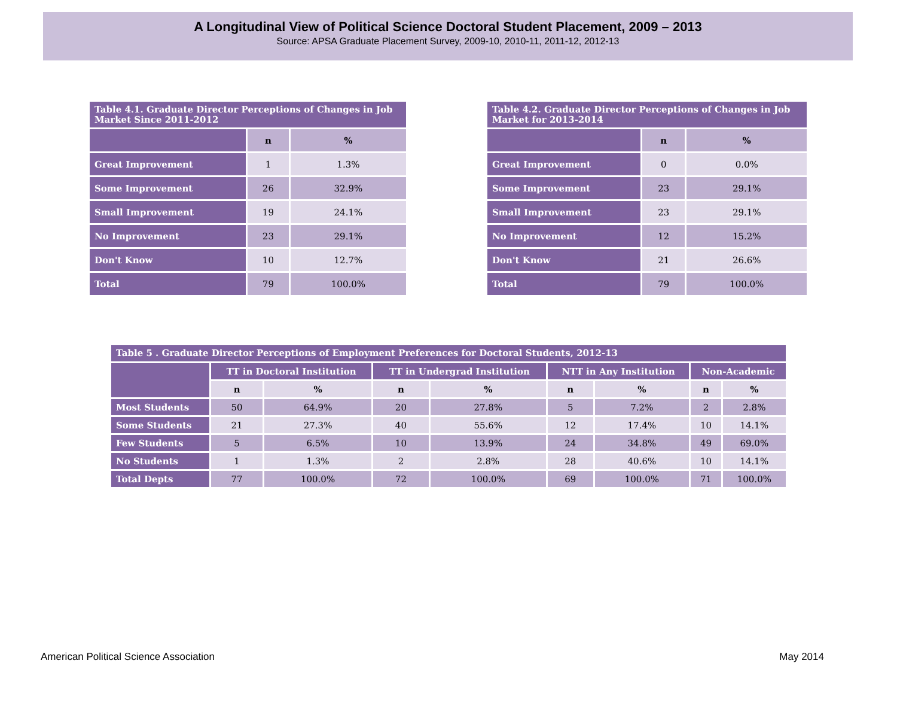A Longitudinal View of Political Science Doctoral Student Placement, 2009 – 2013
Source: APSA Graduate Placement Survey, 2009-10, 2010-11, 2011-12, 2012-13
| Table 4.1. Graduate Director Perceptions of Changes in Job Market Since 2011-2012 | | |
| --- | --- | --- |
| | n | % |
| Great Improvement | 1 | 1.3% |
| Some Improvement | 26 | 32.9% |
| Small Improvement | 19 | 24.1% |
| No Improvement | 23 | 29.1% |
| Don't Know | 10 | 12.7% |
| Total | 79 | 100.0% |
| Table 4.2. Graduate Director Perceptions of Changes in Job Market for 2013-2014 | | |
| --- | --- | --- |
| | n | % |
| Great Improvement | 0 | 0.0% |
| Some Improvement | 23 | 29.1% |
| Small Improvement | 23 | 29.1% |
| No Improvement | 12 | 15.2% |
| Don't Know | 21 | 26.6% |
| Total | 79 | 100.0% |
| Table 5 . Graduate Director Perceptions of Employment Preferences for Doctoral Students, 2012-13 | | | | | | | | |
| --- | --- | --- | --- | --- | --- | --- | --- | --- |
| | TT in Doctoral Institution | | TT in Undergrad Institution | | NTT in Any Institution | | Non-Academic | |
| | n | % | n | % | n | % | n | % |
| Most Students | 50 | 64.9% | 20 | 27.8% | 5 | 7.2% | 2 | 2.8% |
| Some Students | 21 | 27.3% | 40 | 55.6% | 12 | 17.4% | 10 | 14.1% |
| Few Students | 5 | 6.5% | 10 | 13.9% | 24 | 34.8% | 49 | 69.0% |
| No Students | 1 | 1.3% | 2 | 2.8% | 28 | 40.6% | 10 | 14.1% |
| Total Depts | 77 | 100.0% | 72 | 100.0% | 69 | 100.0% | 71 | 100.0% |
American Political Science Association May 2014